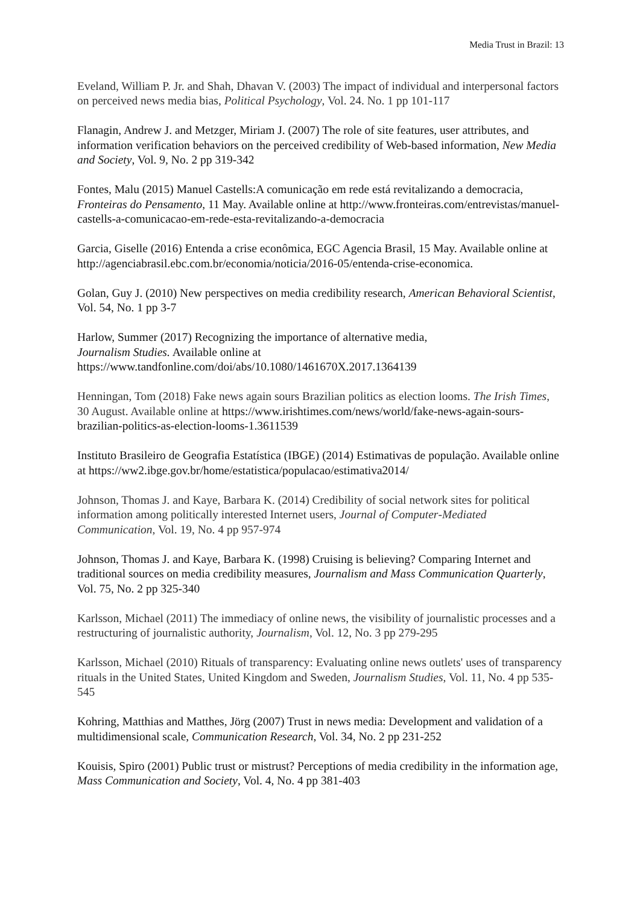Media Trust in Brazil: 13
Eveland, William P. Jr. and Shah, Dhavan V. (2003) The impact of individual and interpersonal factors on perceived news media bias, Political Psychology, Vol. 24. No. 1 pp 101-117
Flanagin, Andrew J. and Metzger, Miriam J. (2007) The role of site features, user attributes, and information verification behaviors on the perceived credibility of Web-based information, New Media and Society, Vol. 9, No. 2 pp 319-342
Fontes, Malu (2015) Manuel Castells:A comunicação em rede está revitalizando a democracia, Fronteiras do Pensamento, 11 May. Available online at http://www.fronteiras.com/entrevistas/manuel-castells-a-comunicacao-em-rede-esta-revitalizando-a-democracia
Garcia, Giselle (2016) Entenda a crise econômica, EGC Agencia Brasil, 15 May. Available online at http://agenciabrasil.ebc.com.br/economia/noticia/2016-05/entenda-crise-economica.
Golan, Guy J. (2010) New perspectives on media credibility research, American Behavioral Scientist, Vol. 54, No. 1 pp 3-7
Harlow, Summer (2017) Recognizing the importance of alternative media,
Journalism Studies. Available online at
https://www.tandfonline.com/doi/abs/10.1080/1461670X.2017.1364139
Henningan, Tom (2018) Fake news again sours Brazilian politics as election looms. The Irish Times, 30 August. Available online at https://www.irishtimes.com/news/world/fake-news-again-sours-brazilian-politics-as-election-looms-1.3611539
Instituto Brasileiro de Geografia Estatística (IBGE) (2014) Estimativas de população. Available online at https://ww2.ibge.gov.br/home/estatistica/populacao/estimativa2014/
Johnson, Thomas J. and Kaye, Barbara K. (2014) Credibility of social network sites for political information among politically interested Internet users, Journal of Computer‐Mediated Communication, Vol. 19, No. 4 pp 957-974
Johnson, Thomas J. and Kaye, Barbara K. (1998) Cruising is believing? Comparing Internet and traditional sources on media credibility measures, Journalism and Mass Communication Quarterly, Vol. 75, No. 2 pp 325-340
Karlsson, Michael (2011) The immediacy of online news, the visibility of journalistic processes and a restructuring of journalistic authority, Journalism, Vol. 12, No. 3 pp 279-295
Karlsson, Michael (2010) Rituals of transparency: Evaluating online news outlets' uses of transparency rituals in the United States, United Kingdom and Sweden, Journalism Studies, Vol. 11, No. 4 pp 535-545
Kohring, Matthias and Matthes, Jörg (2007) Trust in news media: Development and validation of a multidimensional scale, Communication Research, Vol. 34, No. 2 pp 231-252
Kouisis, Spiro (2001) Public trust or mistrust? Perceptions of media credibility in the information age, Mass Communication and Society, Vol. 4, No. 4 pp 381-403